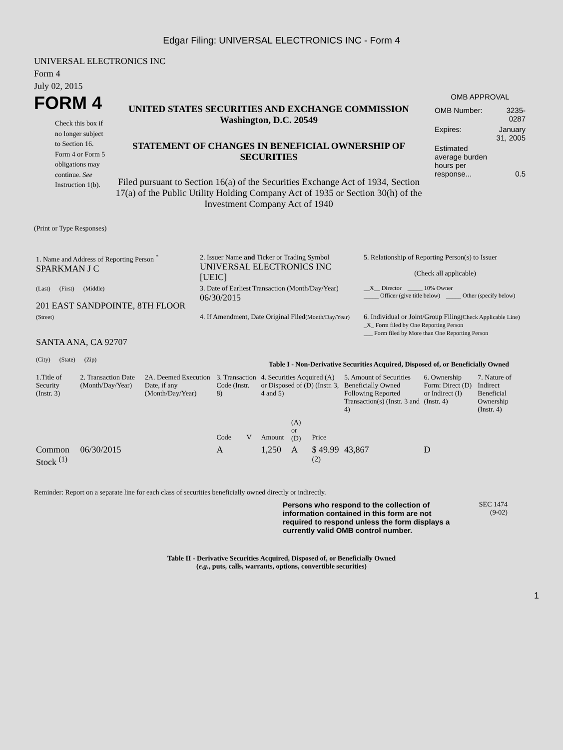Edgar Filing: UNIVERSAL ELECTRONICS INC - Form 4
UNIVERSAL ELECTRONICS INC
Form 4
July 02, 2015
FORM 4
Check this box if no longer subject to Section 16. Form 4 or Form 5 obligations may continue. See Instruction 1(b).
UNITED STATES SECURITIES AND EXCHANGE COMMISSION
Washington, D.C. 20549
STATEMENT OF CHANGES IN BENEFICIAL OWNERSHIP OF SECURITIES
Filed pursuant to Section 16(a) of the Securities Exchange Act of 1934, Section 17(a) of the Public Utility Holding Company Act of 1935 or Section 30(h) of the Investment Company Act of 1940
OMB APPROVAL
| OMB Number: | 3235-0287 |
| Expires: | January 31, 2005 |
| Estimated average burden hours per response... | 0.5 |
(Print or Type Responses)
| 1. Name and Address of Reporting Person <sup>*</sup> SPARKMAN J C | 2. Issuer Name and Ticker or Trading Symbol UNIVERSAL ELECTRONICS INC [UEIC] | 5. Relationship of Reporting Person(s) to Issuer (Check all applicable) |
| (Last) (First) (Middle) 201 EAST SANDPOINTE, 8TH FLOOR | 3. Date of Earliest Transaction (Month/Day/Year) 06/30/2015 | __X__ Director _____ 10% Owner _____ Officer (give title below) _____ Other (specify below) |
| (Street) SANTA ANA, CA 92707 (City) (State) (Zip) | 4. If Amendment, Date Original Filed (Month/Day/Year) | 6. Individual or Joint/Group Filing (Check Applicable Line) _X_ Form filed by One Reporting Person ___ Form filed by More than One Reporting Person |
Table I - Non-Derivative Securities Acquired, Disposed of, or Beneficially Owned
| 1.Title of Security (Instr. 3) | 2. Transaction Date (Month/Day/Year) | 2A. Deemed Execution Date, if any (Month/Day/Year) | 3. Transaction Code (Instr. 8) | | 4. Securities Acquired (A) or Disposed of (D) (Instr. 3, 4 and 5) | | | 5. Amount of Securities Beneficially Owned Following Reported Transaction(s) (Instr. 3 and 4) | 6. Ownership Form: Direct (D) or Indirect (I) (Instr. 4) | 7. Nature of Indirect Beneficial Ownership (Instr. 4) |
| --- | --- | --- | --- | --- | --- | --- | --- | --- | --- | --- |
| | | | Code | V | Amount | (A) or (D) | Price | | | |
| Common Stock <sup>(1)</sup> | 06/30/2015 | | A | | 1,250 | A | $ 49.99 <sup>(2)</sup> | 43,867 | D | |
Reminder: Report on a separate line for each class of securities beneficially owned directly or indirectly.
Persons who respond to the collection of information contained in this form are not required to respond unless the form displays a currently valid OMB control number.
SEC 1474
(9-02)
Table II - Derivative Securities Acquired, Disposed of, or Beneficially Owned
(e.g., puts, calls, warrants, options, convertible securities)
1